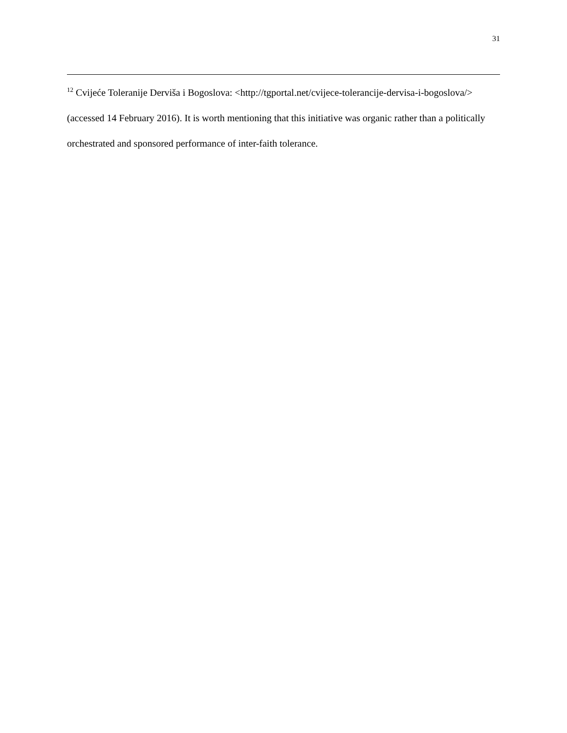31
<sup>12</sup> Cvijeće Toleranije Derviša i Bogoslova: <http://tgportal.net/cvijece-tolerancije-dervisa-i-bogoslova/> (accessed 14 February 2016). It is worth mentioning that this initiative was organic rather than a politically orchestrated and sponsored performance of inter-faith tolerance.